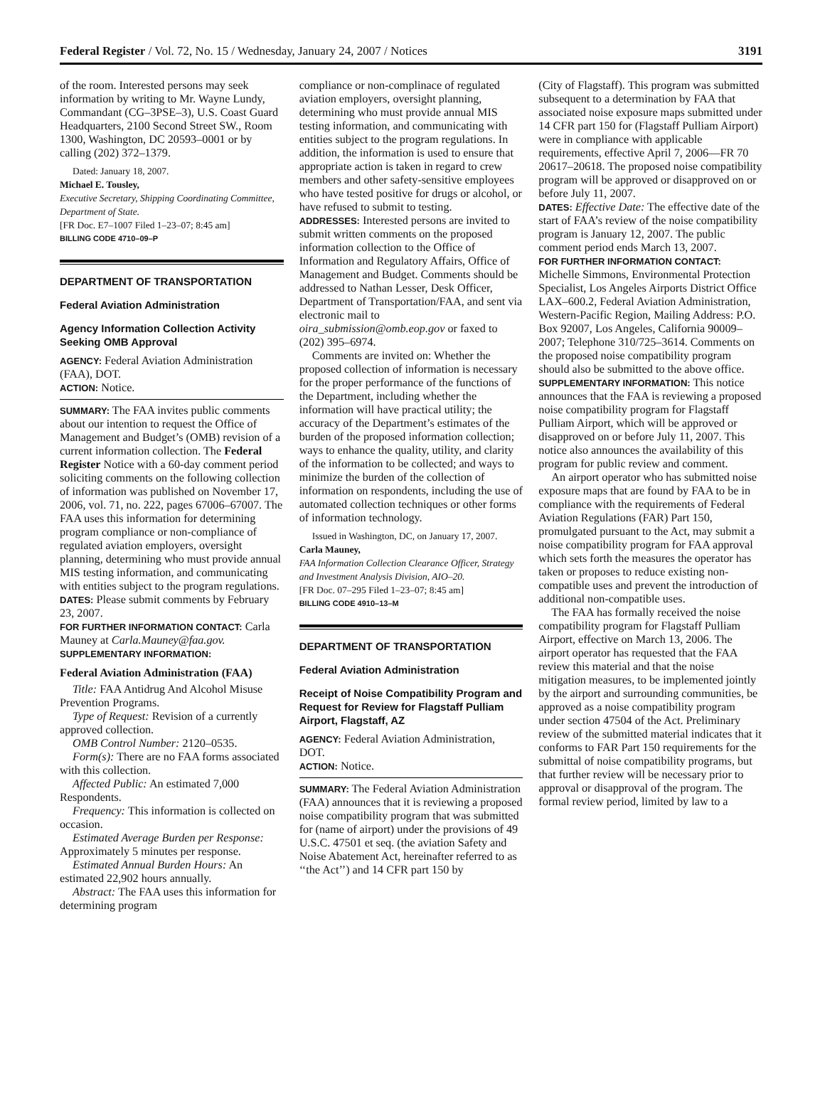Federal Register / Vol. 72, No. 15 / Wednesday, January 24, 2007 / Notices 3191
of the room. Interested persons may seek information by writing to Mr. Wayne Lundy, Commandant (CG–3PSE–3), U.S. Coast Guard Headquarters, 2100 Second Street SW., Room 1300, Washington, DC 20593–0001 or by calling (202) 372–1379.
Dated: January 18, 2007.
Michael E. Tousley,
Executive Secretary, Shipping Coordinating Committee, Department of State.
[FR Doc. E7–1007 Filed 1–23–07; 8:45 am]
BILLING CODE 4710–09–P
DEPARTMENT OF TRANSPORTATION
Federal Aviation Administration
Agency Information Collection Activity Seeking OMB Approval
AGENCY: Federal Aviation Administration (FAA), DOT.
ACTION: Notice.
SUMMARY: The FAA invites public comments about our intention to request the Office of Management and Budget’s (OMB) revision of a current information collection. The Federal Register Notice with a 60-day comment period soliciting comments on the following collection of information was published on November 17, 2006, vol. 71, no. 222, pages 67006–67007. The FAA uses this information for determining program compliance or non-compliance of regulated aviation employers, oversight planning, determining who must provide annual MIS testing information, and communicating with entities subject to the program regulations.
DATES: Please submit comments by February 23, 2007.
FOR FURTHER INFORMATION CONTACT: Carla Mauney at Carla.Mauney@faa.gov.
SUPPLEMENTARY INFORMATION:
Federal Aviation Administration (FAA)
Title: FAA Antidrug And Alcohol Misuse Prevention Programs.
Type of Request: Revision of a currently approved collection.
OMB Control Number: 2120–0535.
Form(s): There are no FAA forms associated with this collection.
Affected Public: An estimated 7,000 Respondents.
Frequency: This information is collected on occasion.
Estimated Average Burden per Response: Approximately 5 minutes per response.
Estimated Annual Burden Hours: An estimated 22,902 hours annually.
Abstract: The FAA uses this information for determining program
compliance or non-complinace of regulated aviation employers, oversight planning, determining who must provide annual MIS testing information, and communicating with entities subject to the program regulations. In addition, the information is used to ensure that appropriate action is taken in regard to crew members and other safety-sensitive employees who have tested positive for drugs or alcohol, or have refused to submit to testing.
ADDRESSES: Interested persons are invited to submit written comments on the proposed information collection to the Office of Information and Regulatory Affairs, Office of Management and Budget. Comments should be addressed to Nathan Lesser, Desk Officer, Department of Transportation/FAA, and sent via electronic mail to oira_submission@omb.eop.gov or faxed to (202) 395–6974.
Comments are invited on: Whether the proposed collection of information is necessary for the proper performance of the functions of the Department, including whether the information will have practical utility; the accuracy of the Department’s estimates of the burden of the proposed information collection; ways to enhance the quality, utility, and clarity of the information to be collected; and ways to minimize the burden of the collection of information on respondents, including the use of automated collection techniques or other forms of information technology.
Issued in Washington, DC, on January 17, 2007.
Carla Mauney,
FAA Information Collection Clearance Officer, Strategy and Investment Analysis Division, AIO–20.
[FR Doc. 07–295 Filed 1–23–07; 8:45 am]
BILLING CODE 4910–13–M
DEPARTMENT OF TRANSPORTATION
Federal Aviation Administration
Receipt of Noise Compatibility Program and Request for Review for Flagstaff Pulliam Airport, Flagstaff, AZ
AGENCY: Federal Aviation Administration, DOT.
ACTION: Notice.
SUMMARY: The Federal Aviation Administration (FAA) announces that it is reviewing a proposed noise compatibility program that was submitted for (name of airport) under the provisions of 49 U.S.C. 47501 et seq. (the aviation Safety and Noise Abatement Act, hereinafter referred to as ‘‘the Act’’) and 14 CFR part 150 by
(City of Flagstaff). This program was submitted subsequent to a determination by FAA that associated noise exposure maps submitted under 14 CFR part 150 for (Flagstaff Pulliam Airport) were in compliance with applicable requirements, effective April 7, 2006—FR 70 20617–20618. The proposed noise compatibility program will be approved or disapproved on or before July 11, 2007.
DATES: Effective Date: The effective date of the start of FAA’s review of the noise compatibility program is January 12, 2007. The public comment period ends March 13, 2007.
FOR FURTHER INFORMATION CONTACT: Michelle Simmons, Environmental Protection Specialist, Los Angeles Airports District Office LAX–600.2, Federal Aviation Administration, Western-Pacific Region, Mailing Address: P.O. Box 92007, Los Angeles, California 90009–2007; Telephone 310/725–3614. Comments on the proposed noise compatibility program should also be submitted to the above office.
SUPPLEMENTARY INFORMATION: This notice announces that the FAA is reviewing a proposed noise compatibility program for Flagstaff Pulliam Airport, which will be approved or disapproved on or before July 11, 2007. This notice also announces the availability of this program for public review and comment.
An airport operator who has submitted noise exposure maps that are found by FAA to be in compliance with the requirements of Federal Aviation Regulations (FAR) Part 150, promulgated pursuant to the Act, may submit a noise compatibility program for FAA approval which sets forth the measures the operator has taken or proposes to reduce existing non-compatible uses and prevent the introduction of additional non-compatible uses.
The FAA has formally received the noise compatibility program for Flagstaff Pulliam Airport, effective on March 13, 2006. The airport operator has requested that the FAA review this material and that the noise mitigation measures, to be implemented jointly by the airport and surrounding communities, be approved as a noise compatibility program under section 47504 of the Act. Preliminary review of the submitted material indicates that it conforms to FAR Part 150 requirements for the submittal of noise compatibility programs, but that further review will be necessary prior to approval or disapproval of the program. The formal review period, limited by law to a